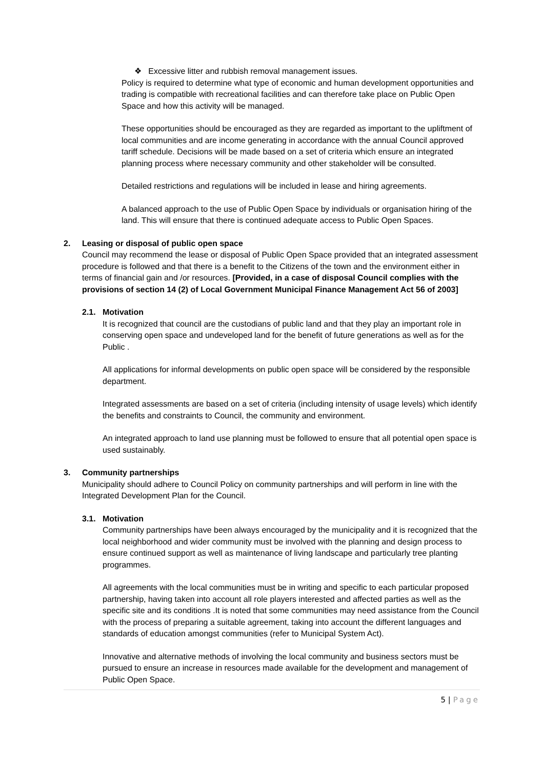❖ Excessive litter and rubbish removal management issues.
Policy is required to determine what type of economic and human development opportunities and trading is compatible with recreational facilities and can therefore take place on Public Open Space and how this activity will be managed.
These opportunities should be encouraged as they are regarded as important to the upliftment of local communities and are income generating in accordance with the annual Council approved tariff schedule. Decisions will be made based on a set of criteria which ensure an integrated planning process where necessary community and other stakeholder will be consulted.
Detailed restrictions and regulations will be included in lease and hiring agreements.
A balanced approach to the use of Public Open Space by individuals or organisation hiring of the land. This will ensure that there is continued adequate access to Public Open Spaces.
2. Leasing or disposal of public open space
Council may recommend the lease or disposal of Public Open Space provided that an integrated assessment procedure is followed and that there is a benefit to the Citizens of the town and the environment either in terms of financial gain and /or resources. [Provided, in a case of disposal Council complies with the provisions of section 14 (2) of Local Government Municipal Finance Management Act 56 of 2003]
2.1. Motivation
It is recognized that council are the custodians of public land and that they play an important role in conserving open space and undeveloped land for the benefit of future generations as well as for the Public .
All applications for informal developments on public open space will be considered by the responsible department.
Integrated assessments are based on a set of criteria (including intensity of usage levels) which identify the benefits and constraints to Council, the community and environment.
An integrated approach to land use planning must be followed to ensure that all potential open space is used sustainably.
3. Community partnerships
Municipality should adhere to Council Policy on community partnerships and will perform in line with the Integrated Development Plan for the Council.
3.1. Motivation
Community partnerships have been always encouraged by the municipality and it is recognized that the local neighborhood and wider community must be involved with the planning and design process to ensure continued support as well as maintenance of living landscape and particularly tree planting programmes.
All agreements with the local communities must be in writing and specific to each particular proposed partnership, having taken into account all role players interested and affected parties as well as the specific site and its conditions .It is noted that some communities may need assistance from the Council with the process of preparing a suitable agreement, taking into account the different languages and standards of education amongst communities (refer to Municipal System Act).
Innovative and alternative methods of involving the local community and business sectors must be pursued to ensure an increase in resources made available for the development and management of Public Open Space.
5 | Page